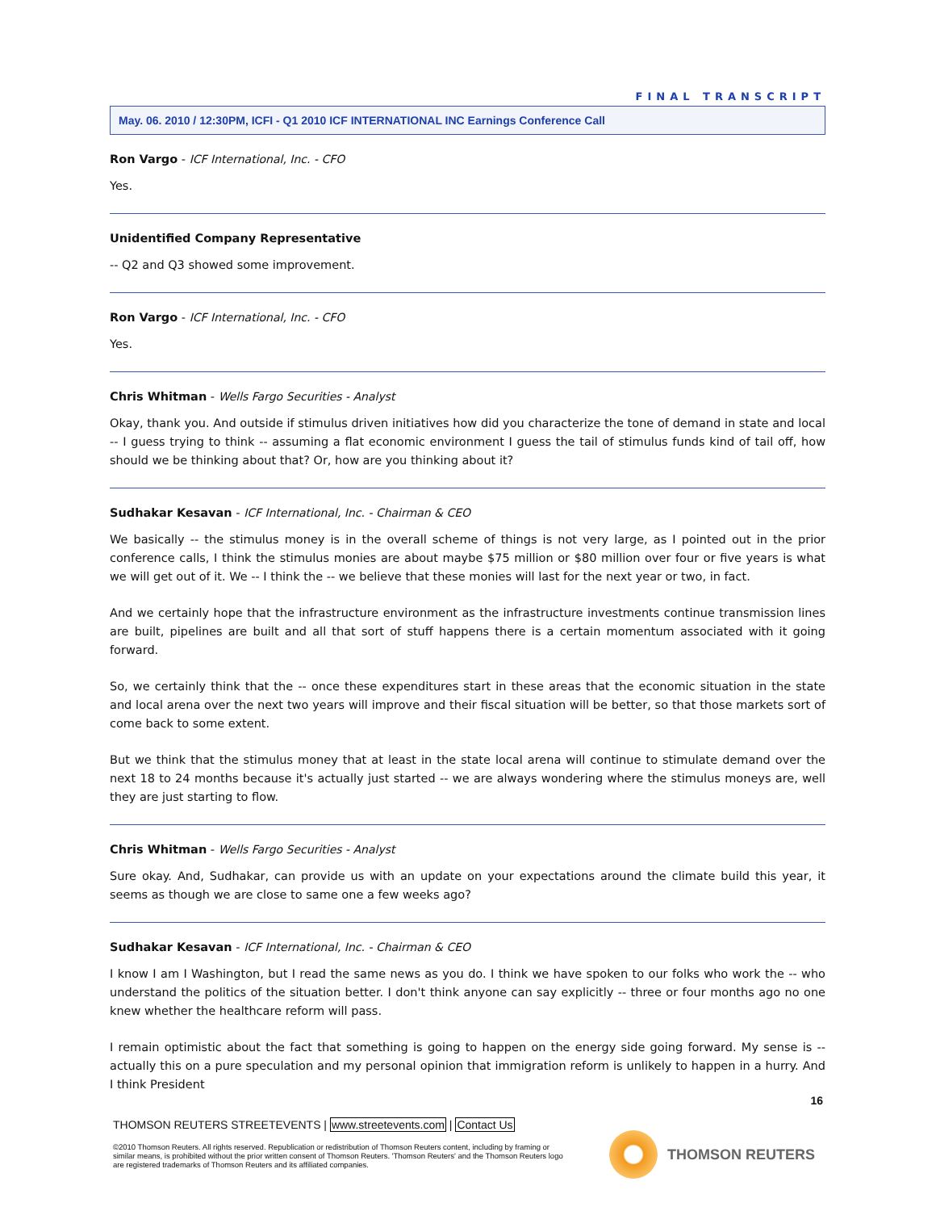FINAL TRANSCRIPT
May. 06. 2010 / 12:30PM, ICFI - Q1 2010 ICF INTERNATIONAL INC Earnings Conference Call
Ron Vargo - ICF International, Inc. - CFO
Yes.
Unidentified Company Representative
-- Q2 and Q3 showed some improvement.
Ron Vargo - ICF International, Inc. - CFO
Yes.
Chris Whitman - Wells Fargo Securities - Analyst
Okay, thank you. And outside if stimulus driven initiatives how did you characterize the tone of demand in state and local -- I guess trying to think -- assuming a flat economic environment I guess the tail of stimulus funds kind of tail off, how should we be thinking about that? Or, how are you thinking about it?
Sudhakar Kesavan - ICF International, Inc. - Chairman & CEO
We basically -- the stimulus money is in the overall scheme of things is not very large, as I pointed out in the prior conference calls, I think the stimulus monies are about maybe $75 million or $80 million over four or five years is what we will get out of it. We -- I think the -- we believe that these monies will last for the next year or two, in fact.
And we certainly hope that the infrastructure environment as the infrastructure investments continue transmission lines are built, pipelines are built and all that sort of stuff happens there is a certain momentum associated with it going forward.
So, we certainly think that the -- once these expenditures start in these areas that the economic situation in the state and local arena over the next two years will improve and their fiscal situation will be better, so that those markets sort of come back to some extent.
But we think that the stimulus money that at least in the state local arena will continue to stimulate demand over the next 18 to 24 months because it's actually just started -- we are always wondering where the stimulus moneys are, well they are just starting to flow.
Chris Whitman - Wells Fargo Securities - Analyst
Sure okay. And, Sudhakar, can provide us with an update on your expectations around the climate build this year, it seems as though we are close to same one a few weeks ago?
Sudhakar Kesavan - ICF International, Inc. - Chairman & CEO
I know I am I Washington, but I read the same news as you do. I think we have spoken to our folks who work the -- who understand the politics of the situation better. I don't think anyone can say explicitly -- three or four months ago no one knew whether the healthcare reform will pass.
I remain optimistic about the fact that something is going to happen on the energy side going forward. My sense is -- actually this on a pure speculation and my personal opinion that immigration reform is unlikely to happen in a hurry. And I think President
16
THOMSON REUTERS STREETEVENTS | www.streetevents.com | Contact Us
©2010 Thomson Reuters. All rights reserved. Republication or redistribution of Thomson Reuters content, including by framing or similar means, is prohibited without the prior written consent of Thomson Reuters. 'Thomson Reuters' and the Thomson Reuters logo are registered trademarks of Thomson Reuters and its affiliated companies.
THOMSON REUTERS